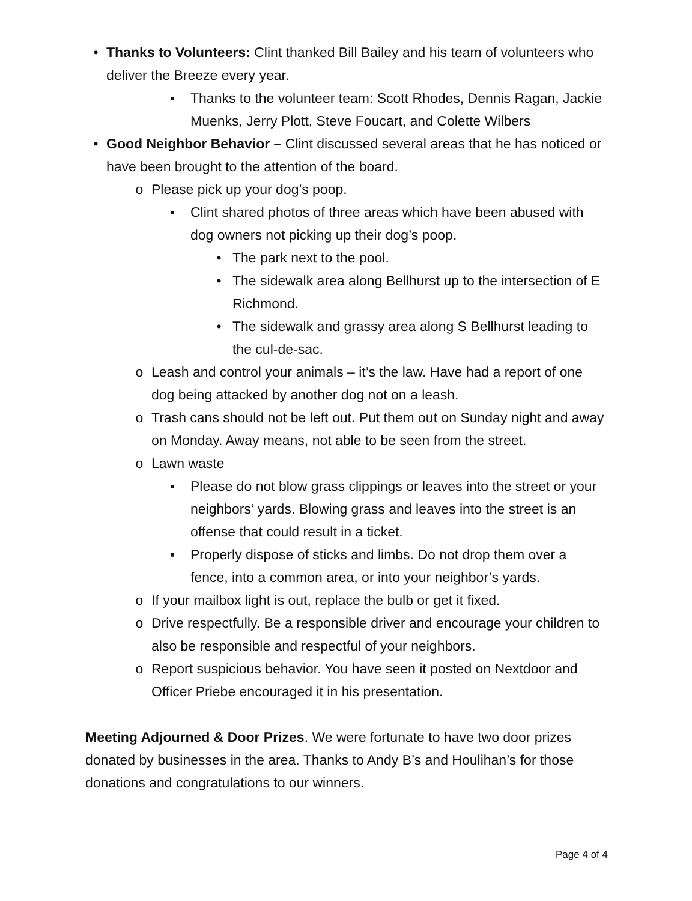• Thanks to Volunteers: Clint thanked Bill Bailey and his team of volunteers who deliver the Breeze every year.
▪ Thanks to the volunteer team: Scott Rhodes, Dennis Ragan, Jackie Muenks, Jerry Plott, Steve Foucart, and Colette Wilbers
• Good Neighbor Behavior – Clint discussed several areas that he has noticed or have been brought to the attention of the board.
o Please pick up your dog’s poop.
▪ Clint shared photos of three areas which have been abused with dog owners not picking up their dog’s poop.
• The park next to the pool.
• The sidewalk area along Bellhurst up to the intersection of E Richmond.
• The sidewalk and grassy area along S Bellhurst leading to the cul-de-sac.
o Leash and control your animals – it’s the law. Have had a report of one dog being attacked by another dog not on a leash.
o Trash cans should not be left out. Put them out on Sunday night and away on Monday. Away means, not able to be seen from the street.
o Lawn waste
▪ Please do not blow grass clippings or leaves into the street or your neighbors’ yards. Blowing grass and leaves into the street is an offense that could result in a ticket.
▪ Properly dispose of sticks and limbs. Do not drop them over a fence, into a common area, or into your neighbor’s yards.
o If your mailbox light is out, replace the bulb or get it fixed.
o Drive respectfully. Be a responsible driver and encourage your children to also be responsible and respectful of your neighbors.
o Report suspicious behavior. You have seen it posted on Nextdoor and Officer Priebe encouraged it in his presentation.
Meeting Adjourned & Door Prizes. We were fortunate to have two door prizes donated by businesses in the area. Thanks to Andy B’s and Houlihan’s for those donations and congratulations to our winners.
Page 4 of 4